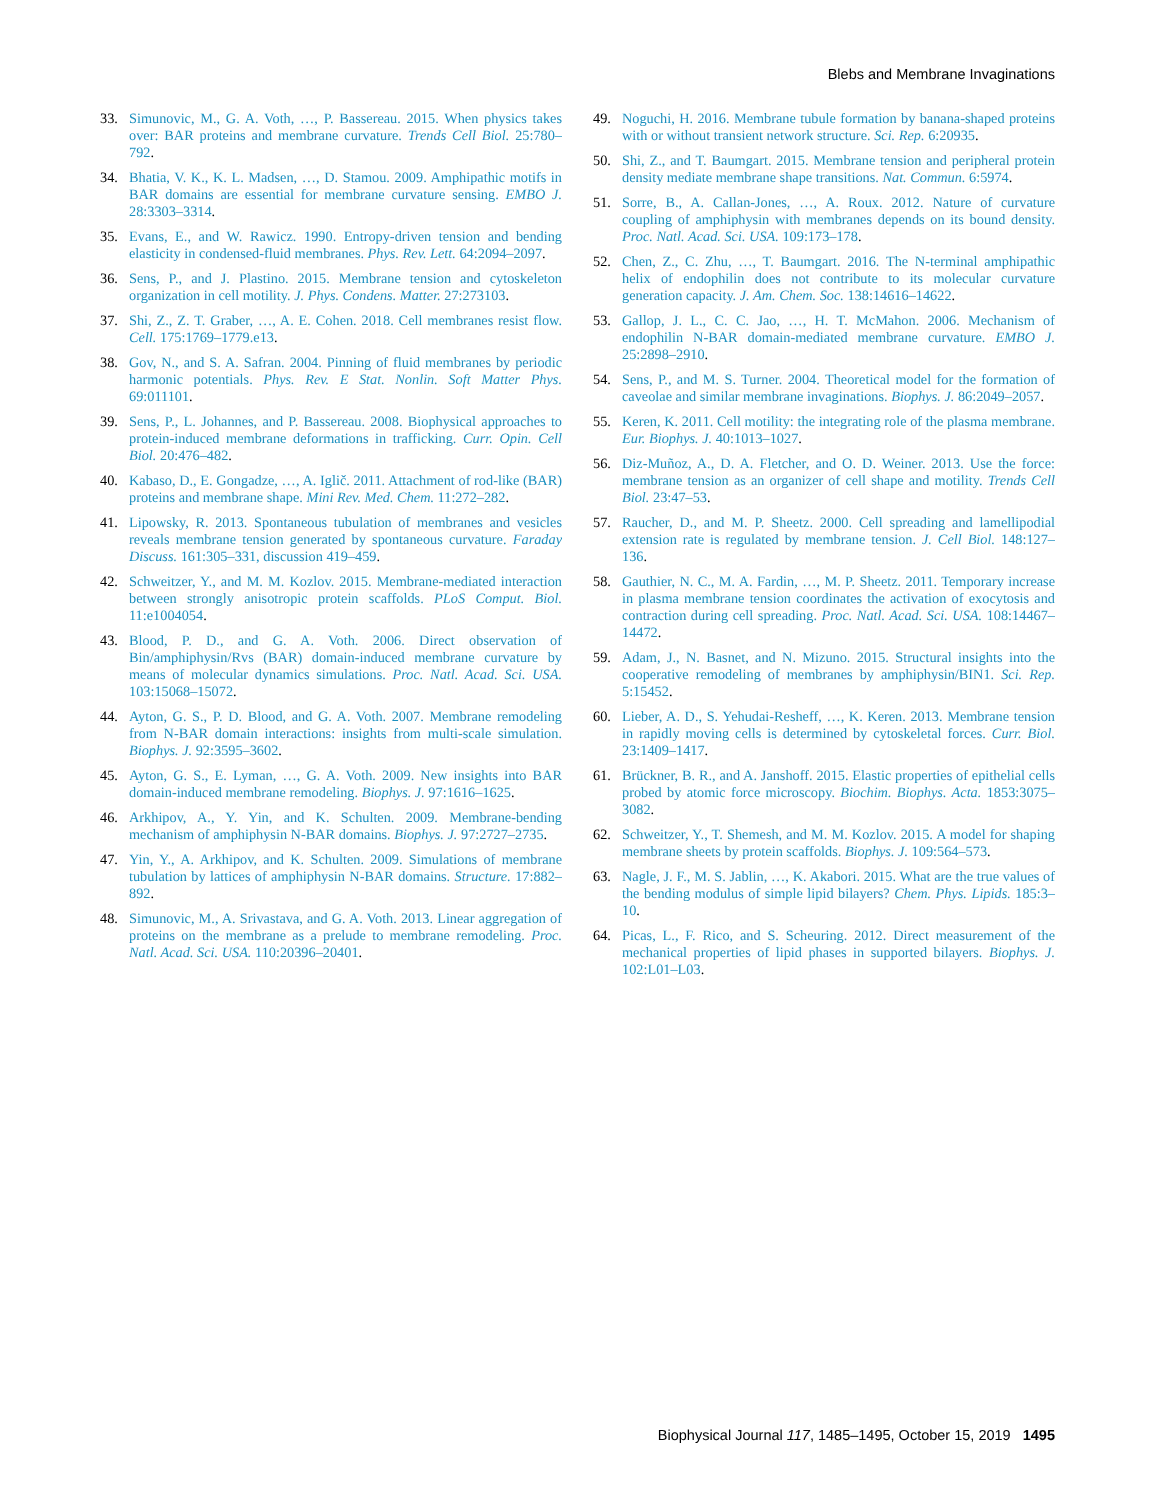Blebs and Membrane Invaginations
33. Simunovic, M., G. A. Voth, …, P. Bassereau. 2015. When physics takes over: BAR proteins and membrane curvature. Trends Cell Biol. 25:780–792.
34. Bhatia, V. K., K. L. Madsen, …, D. Stamou. 2009. Amphipathic motifs in BAR domains are essential for membrane curvature sensing. EMBO J. 28:3303–3314.
35. Evans, E., and W. Rawicz. 1990. Entropy-driven tension and bending elasticity in condensed-fluid membranes. Phys. Rev. Lett. 64:2094–2097.
36. Sens, P., and J. Plastino. 2015. Membrane tension and cytoskeleton organization in cell motility. J. Phys. Condens. Matter. 27:273103.
37. Shi, Z., Z. T. Graber, …, A. E. Cohen. 2018. Cell membranes resist flow. Cell. 175:1769–1779.e13.
38. Gov, N., and S. A. Safran. 2004. Pinning of fluid membranes by periodic harmonic potentials. Phys. Rev. E Stat. Nonlin. Soft Matter Phys. 69:011101.
39. Sens, P., L. Johannes, and P. Bassereau. 2008. Biophysical approaches to protein-induced membrane deformations in trafficking. Curr. Opin. Cell Biol. 20:476–482.
40. Kabaso, D., E. Gongadze, …, A. Iglič. 2011. Attachment of rod-like (BAR) proteins and membrane shape. Mini Rev. Med. Chem. 11:272–282.
41. Lipowsky, R. 2013. Spontaneous tubulation of membranes and vesicles reveals membrane tension generated by spontaneous curvature. Faraday Discuss. 161:305–331, discussion 419–459.
42. Schweitzer, Y., and M. M. Kozlov. 2015. Membrane-mediated interaction between strongly anisotropic protein scaffolds. PLoS Comput. Biol. 11:e1004054.
43. Blood, P. D., and G. A. Voth. 2006. Direct observation of Bin/amphiphysin/Rvs (BAR) domain-induced membrane curvature by means of molecular dynamics simulations. Proc. Natl. Acad. Sci. USA. 103:15068–15072.
44. Ayton, G. S., P. D. Blood, and G. A. Voth. 2007. Membrane remodeling from N-BAR domain interactions: insights from multi-scale simulation. Biophys. J. 92:3595–3602.
45. Ayton, G. S., E. Lyman, …, G. A. Voth. 2009. New insights into BAR domain-induced membrane remodeling. Biophys. J. 97:1616–1625.
46. Arkhipov, A., Y. Yin, and K. Schulten. 2009. Membrane-bending mechanism of amphiphysin N-BAR domains. Biophys. J. 97:2727–2735.
47. Yin, Y., A. Arkhipov, and K. Schulten. 2009. Simulations of membrane tubulation by lattices of amphiphysin N-BAR domains. Structure. 17:882–892.
48. Simunovic, M., A. Srivastava, and G. A. Voth. 2013. Linear aggregation of proteins on the membrane as a prelude to membrane remodeling. Proc. Natl. Acad. Sci. USA. 110:20396–20401.
49. Noguchi, H. 2016. Membrane tubule formation by banana-shaped proteins with or without transient network structure. Sci. Rep. 6:20935.
50. Shi, Z., and T. Baumgart. 2015. Membrane tension and peripheral protein density mediate membrane shape transitions. Nat. Commun. 6:5974.
51. Sorre, B., A. Callan-Jones, …, A. Roux. 2012. Nature of curvature coupling of amphiphysin with membranes depends on its bound density. Proc. Natl. Acad. Sci. USA. 109:173–178.
52. Chen, Z., C. Zhu, …, T. Baumgart. 2016. The N-terminal amphipathic helix of endophilin does not contribute to its molecular curvature generation capacity. J. Am. Chem. Soc. 138:14616–14622.
53. Gallop, J. L., C. C. Jao, …, H. T. McMahon. 2006. Mechanism of endophilin N-BAR domain-mediated membrane curvature. EMBO J. 25:2898–2910.
54. Sens, P., and M. S. Turner. 2004. Theoretical model for the formation of caveolae and similar membrane invaginations. Biophys. J. 86:2049–2057.
55. Keren, K. 2011. Cell motility: the integrating role of the plasma membrane. Eur. Biophys. J. 40:1013–1027.
56. Diz-Muñoz, A., D. A. Fletcher, and O. D. Weiner. 2013. Use the force: membrane tension as an organizer of cell shape and motility. Trends Cell Biol. 23:47–53.
57. Raucher, D., and M. P. Sheetz. 2000. Cell spreading and lamellipodial extension rate is regulated by membrane tension. J. Cell Biol. 148:127–136.
58. Gauthier, N. C., M. A. Fardin, …, M. P. Sheetz. 2011. Temporary increase in plasma membrane tension coordinates the activation of exocytosis and contraction during cell spreading. Proc. Natl. Acad. Sci. USA. 108:14467–14472.
59. Adam, J., N. Basnet, and N. Mizuno. 2015. Structural insights into the cooperative remodeling of membranes by amphiphysin/BIN1. Sci. Rep. 5:15452.
60. Lieber, A. D., S. Yehudai-Resheff, …, K. Keren. 2013. Membrane tension in rapidly moving cells is determined by cytoskeletal forces. Curr. Biol. 23:1409–1417.
61. Brückner, B. R., and A. Janshoff. 2015. Elastic properties of epithelial cells probed by atomic force microscopy. Biochim. Biophys. Acta. 1853:3075–3082.
62. Schweitzer, Y., T. Shemesh, and M. M. Kozlov. 2015. A model for shaping membrane sheets by protein scaffolds. Biophys. J. 109:564–573.
63. Nagle, J. F., M. S. Jablin, …, K. Akabori. 2015. What are the true values of the bending modulus of simple lipid bilayers? Chem. Phys. Lipids. 185:3–10.
64. Picas, L., F. Rico, and S. Scheuring. 2012. Direct measurement of the mechanical properties of lipid phases in supported bilayers. Biophys. J. 102:L01–L03.
Biophysical Journal 117, 1485–1495, October 15, 2019 1495